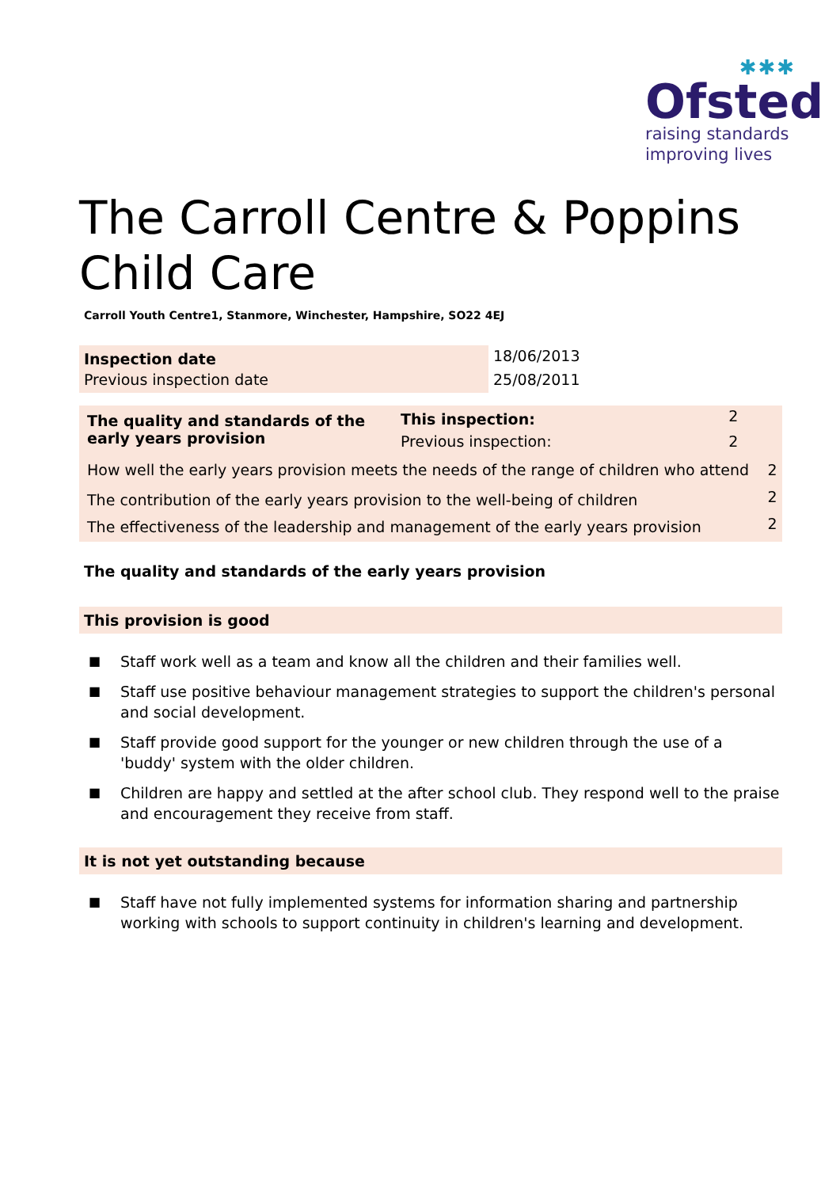✱✱✱
Ofsted
raising standards
improving lives
The Carroll Centre & Poppins Child Care
Carroll Youth Centre1, Stanmore, Winchester, Hampshire, SO22 4EJ
| Inspection date | 18/06/2013 |
| Previous inspection date | 25/08/2011 |
| The quality and standards of the early years provision | This inspection: | 2 | |
| | Previous inspection: | 2 | |
| How well the early years provision meets the needs of the range of children who attend | | | 2 |
| The contribution of the early years provision to the well-being of children | | | 2 |
| The effectiveness of the leadership and management of the early years provision | | | 2 |
The quality and standards of the early years provision
This provision is good
■ Staff work well as a team and know all the children and their families well.
■ Staff use positive behaviour management strategies to support the children's personal and social development.
■ Staff provide good support for the younger or new children through the use of a 'buddy' system with the older children.
■ Children are happy and settled at the after school club. They respond well to the praise and encouragement they receive from staff.
It is not yet outstanding because
■ Staff have not fully implemented systems for information sharing and partnership working with schools to support continuity in children's learning and development.